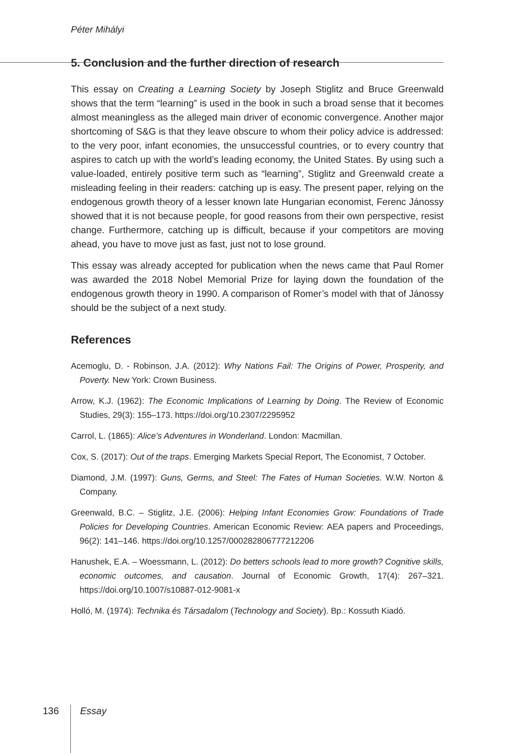Péter Mihályi
5. Conclusion and the further direction of research
This essay on Creating a Learning Society by Joseph Stiglitz and Bruce Greenwald shows that the term “learning” is used in the book in such a broad sense that it becomes almost meaningless as the alleged main driver of economic convergence. Another major shortcoming of S&G is that they leave obscure to whom their policy advice is addressed: to the very poor, infant economies, the unsuccessful countries, or to every country that aspires to catch up with the world’s leading economy, the United States. By using such a value-loaded, entirely positive term such as “learning”, Stiglitz and Greenwald create a misleading feeling in their readers: catching up is easy. The present paper, relying on the endogenous growth theory of a lesser known late Hungarian economist, Ferenc Jánossy showed that it is not because people, for good reasons from their own perspective, resist change. Furthermore, catching up is difficult, because if your competitors are moving ahead, you have to move just as fast, just not to lose ground.
This essay was already accepted for publication when the news came that Paul Romer was awarded the 2018 Nobel Memorial Prize for laying down the foundation of the endogenous growth theory in 1990. A comparison of Romer’s model with that of Jánossy should be the subject of a next study.
References
Acemoglu, D. - Robinson, J.A. (2012): Why Nations Fail: The Origins of Power, Prosperity, and Poverty. New York: Crown Business.
Arrow, K.J. (1962): The Economic Implications of Learning by Doing. The Review of Economic Studies, 29(3): 155–173. https://doi.org/10.2307/2295952
Carrol, L. (1865): Alice’s Adventures in Wonderland. London: Macmillan.
Cox, S. (2017): Out of the traps. Emerging Markets Special Report, The Economist, 7 October.
Diamond, J.M. (1997): Guns, Germs, and Steel: The Fates of Human Societies. W.W. Norton & Company.
Greenwald, B.C. – Stiglitz, J.E. (2006): Helping Infant Economies Grow: Foundations of Trade Policies for Developing Countries. American Economic Review: AEA papers and Proceedings, 96(2): 141–146. https://doi.org/10.1257/000282806777212206
Hanushek, E.A. – Woessmann, L. (2012): Do betters schools lead to more growth? Cognitive skills, economic outcomes, and causation. Journal of Economic Growth, 17(4): 267–321. https://doi.org/10.1007/s10887-012-9081-x
Holló, M. (1974): Technika és Társadalom (Technology and Society). Bp.: Kossuth Kiadó.
136 Essay